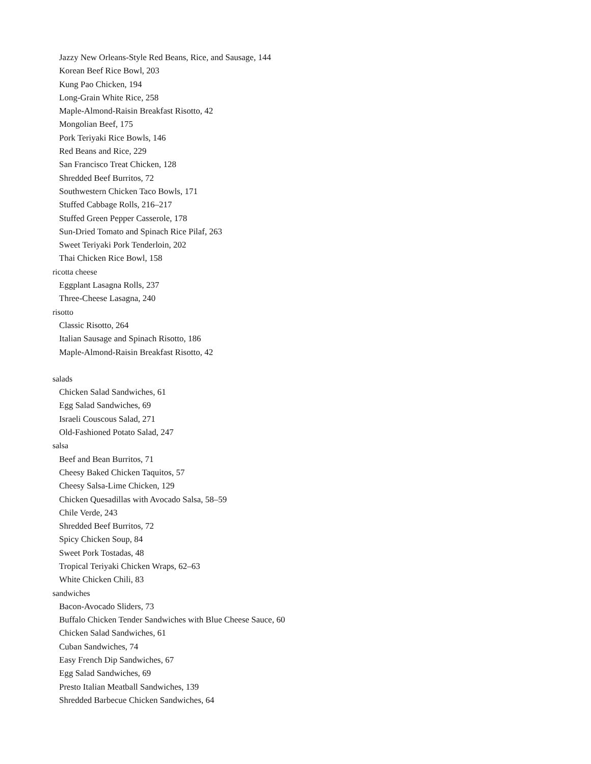Jazzy New Orleans-Style Red Beans, Rice, and Sausage, 144
Korean Beef Rice Bowl, 203
Kung Pao Chicken, 194
Long-Grain White Rice, 258
Maple-Almond-Raisin Breakfast Risotto, 42
Mongolian Beef, 175
Pork Teriyaki Rice Bowls, 146
Red Beans and Rice, 229
San Francisco Treat Chicken, 128
Shredded Beef Burritos, 72
Southwestern Chicken Taco Bowls, 171
Stuffed Cabbage Rolls, 216–217
Stuffed Green Pepper Casserole, 178
Sun-Dried Tomato and Spinach Rice Pilaf, 263
Sweet Teriyaki Pork Tenderloin, 202
Thai Chicken Rice Bowl, 158
ricotta cheese
Eggplant Lasagna Rolls, 237
Three-Cheese Lasagna, 240
risotto
Classic Risotto, 264
Italian Sausage and Spinach Risotto, 186
Maple-Almond-Raisin Breakfast Risotto, 42
salads
Chicken Salad Sandwiches, 61
Egg Salad Sandwiches, 69
Israeli Couscous Salad, 271
Old-Fashioned Potato Salad, 247
salsa
Beef and Bean Burritos, 71
Cheesy Baked Chicken Taquitos, 57
Cheesy Salsa-Lime Chicken, 129
Chicken Quesadillas with Avocado Salsa, 58–59
Chile Verde, 243
Shredded Beef Burritos, 72
Spicy Chicken Soup, 84
Sweet Pork Tostadas, 48
Tropical Teriyaki Chicken Wraps, 62–63
White Chicken Chili, 83
sandwiches
Bacon-Avocado Sliders, 73
Buffalo Chicken Tender Sandwiches with Blue Cheese Sauce, 60
Chicken Salad Sandwiches, 61
Cuban Sandwiches, 74
Easy French Dip Sandwiches, 67
Egg Salad Sandwiches, 69
Presto Italian Meatball Sandwiches, 139
Shredded Barbecue Chicken Sandwiches, 64